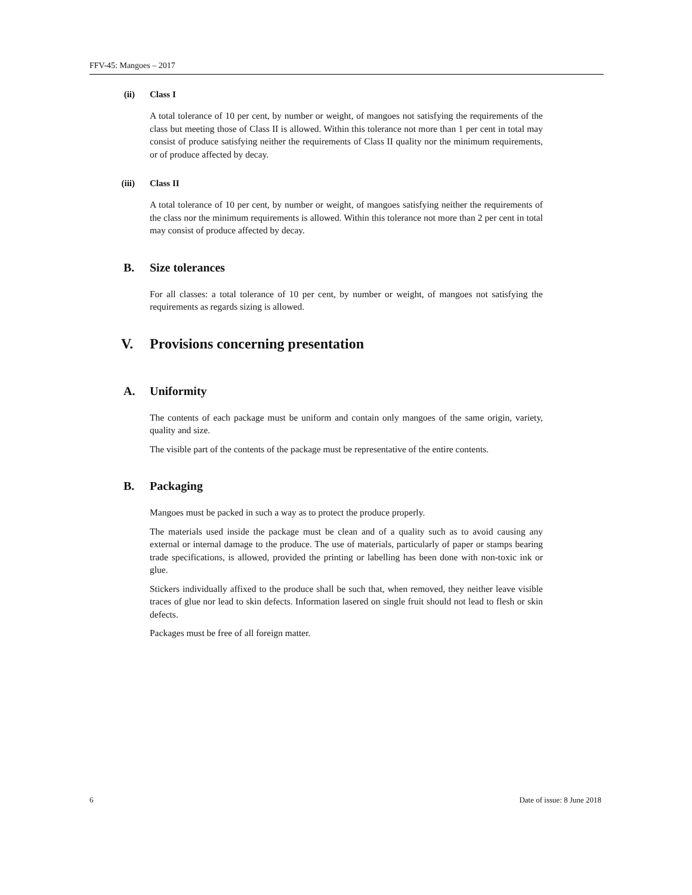FFV-45: Mangoes – 2017
(ii) Class I
A total tolerance of 10 per cent, by number or weight, of mangoes not satisfying the requirements of the class but meeting those of Class II is allowed. Within this tolerance not more than 1 per cent in total may consist of produce satisfying neither the requirements of Class II quality nor the minimum requirements, or of produce affected by decay.
(iii) Class II
A total tolerance of 10 per cent, by number or weight, of mangoes satisfying neither the requirements of the class nor the minimum requirements is allowed. Within this tolerance not more than 2 per cent in total may consist of produce affected by decay.
B. Size tolerances
For all classes: a total tolerance of 10 per cent, by number or weight, of mangoes not satisfying the requirements as regards sizing is allowed.
V. Provisions concerning presentation
A. Uniformity
The contents of each package must be uniform and contain only mangoes of the same origin, variety, quality and size.
The visible part of the contents of the package must be representative of the entire contents.
B. Packaging
Mangoes must be packed in such a way as to protect the produce properly.
The materials used inside the package must be clean and of a quality such as to avoid causing any external or internal damage to the produce. The use of materials, particularly of paper or stamps bearing trade specifications, is allowed, provided the printing or labelling has been done with non-toxic ink or glue.
Stickers individually affixed to the produce shall be such that, when removed, they neither leave visible traces of glue nor lead to skin defects. Information lasered on single fruit should not lead to flesh or skin defects.
Packages must be free of all foreign matter.
6 Date of issue: 8 June 2018